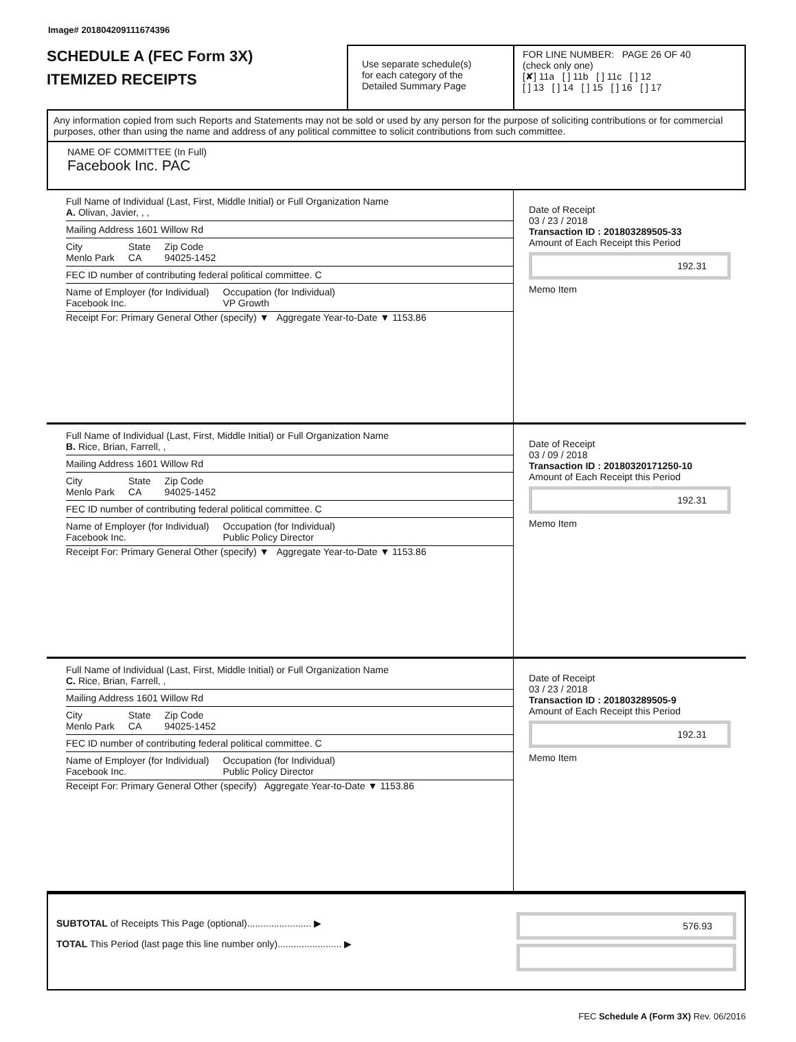Image# 201804209111674396
SCHEDULE A (FEC Form 3X)
ITEMIZED RECEIPTS
Use separate schedule(s)
for each category of the
Detailed Summary Page
FOR LINE NUMBER: PAGE 26 OF 40
(check only one)
[✘] 11a [ ] 11b [ ] 11c [ ] 12
[ ] 13 [ ] 14 [ ] 15 [ ] 16 [ ] 17
Any information copied from such Reports and Statements may not be sold or used by any person for the purpose of soliciting contributions or for commercial purposes, other than using the name and address of any political committee to solicit contributions from such committee.
NAME OF COMMITTEE (In Full)
Facebook Inc. PAC
Full Name of Individual (Last, First, Middle Initial) or Full Organization Name
A. Olivan, Javier, , ,
Mailing Address 1601 Willow Rd
City
Menlo Park State
CA Zip Code
94025-1452
FEC ID number of contributing federal political committee. C
Name of Employer (for Individual)
Facebook Inc. Occupation (for Individual)
VP Growth
Receipt For: Primary General Other (specify) ▼ Aggregate Year-to-Date ▼ 1153.86
Date of Receipt
03 / 23 / 2018
Transaction ID : 201803289505-33
Amount of Each Receipt this Period
192.31
Memo Item
Full Name of Individual (Last, First, Middle Initial) or Full Organization Name
B. Rice, Brian, Farrell, ,
Mailing Address 1601 Willow Rd
City
Menlo Park State
CA Zip Code
94025-1452
FEC ID number of contributing federal political committee. C
Name of Employer (for Individual)
Facebook Inc. Occupation (for Individual)
Public Policy Director
Receipt For: Primary General Other (specify) ▼ Aggregate Year-to-Date ▼ 1153.86
Date of Receipt
03 / 09 / 2018
Transaction ID : 20180320171250-10
Amount of Each Receipt this Period
192.31
Memo Item
Full Name of Individual (Last, First, Middle Initial) or Full Organization Name
C. Rice, Brian, Farrell, ,
Mailing Address 1601 Willow Rd
City
Menlo Park State
CA Zip Code
94025-1452
FEC ID number of contributing federal political committee. C
Name of Employer (for Individual)
Facebook Inc. Occupation (for Individual)
Public Policy Director
Receipt For: Primary General Other (specify) Aggregate Year-to-Date ▼ 1153.86
Date of Receipt
03 / 23 / 2018
Transaction ID : 201803289505-9
Amount of Each Receipt this Period
192.31
Memo Item
SUBTOTAL of Receipts This Page (optional)........................ ▶
TOTAL This Period (last page this line number only)........................ ▶
576.93
FEC Schedule A (Form 3X) Rev. 06/2016